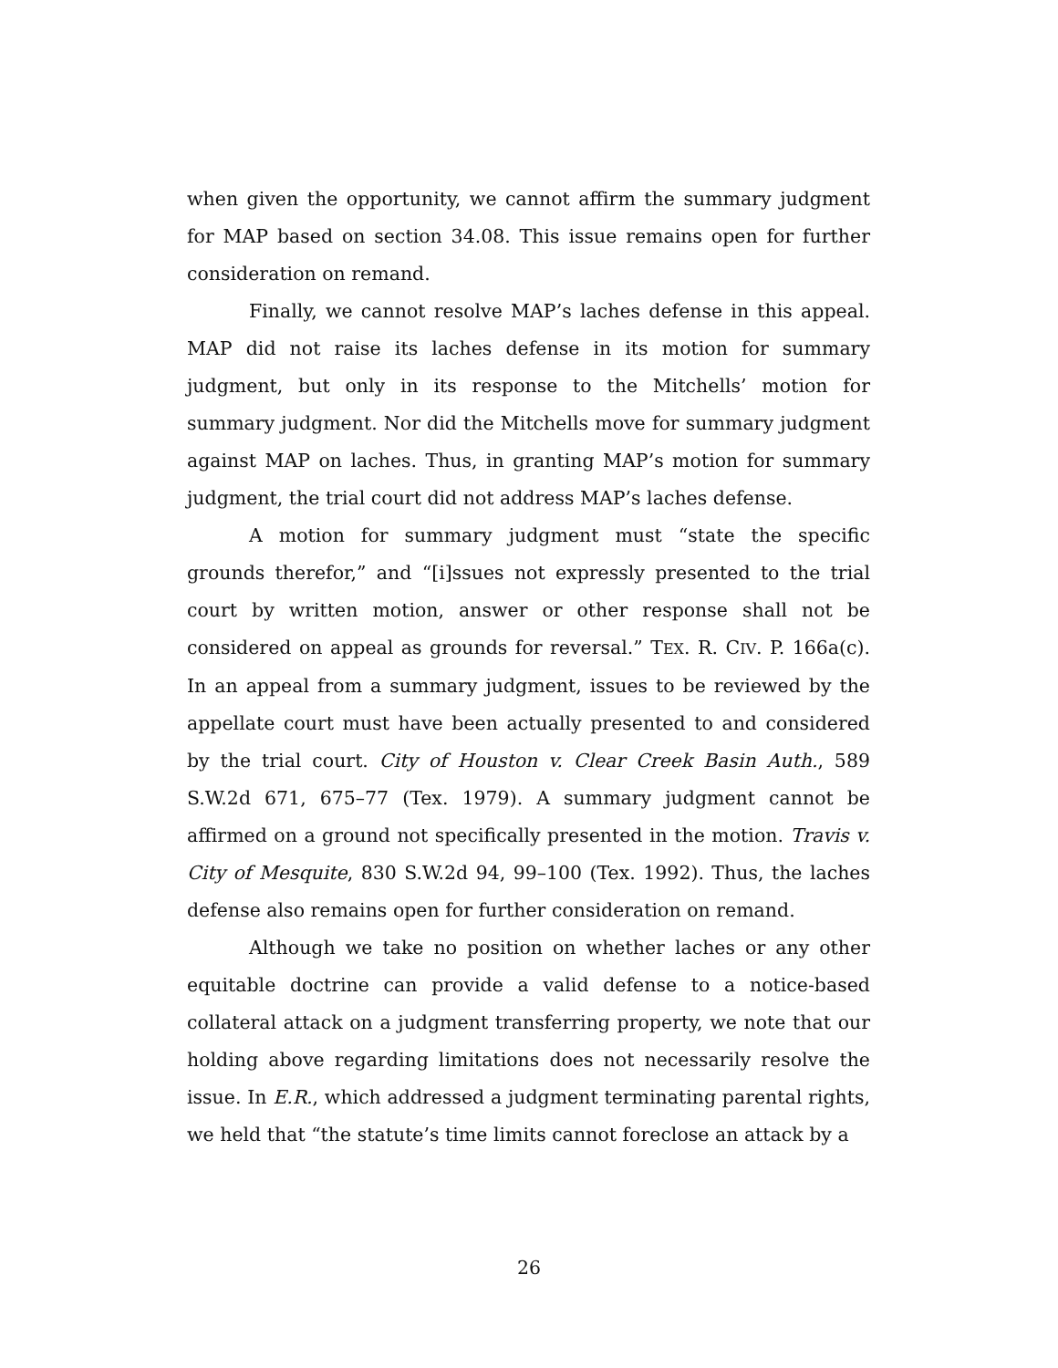when given the opportunity, we cannot affirm the summary judgment for MAP based on section 34.08. This issue remains open for further consideration on remand.
Finally, we cannot resolve MAP’s laches defense in this appeal. MAP did not raise its laches defense in its motion for summary judgment, but only in its response to the Mitchells’ motion for summary judgment. Nor did the Mitchells move for summary judgment against MAP on laches. Thus, in granting MAP’s motion for summary judgment, the trial court did not address MAP’s laches defense.
A motion for summary judgment must “state the specific grounds therefor,” and “[i]ssues not expressly presented to the trial court by written motion, answer or other response shall not be considered on appeal as grounds for reversal.” TEX. R. CIV. P. 166a(c). In an appeal from a summary judgment, issues to be reviewed by the appellate court must have been actually presented to and considered by the trial court. City of Houston v. Clear Creek Basin Auth., 589 S.W.2d 671, 675–77 (Tex. 1979). A summary judgment cannot be affirmed on a ground not specifically presented in the motion. Travis v. City of Mesquite, 830 S.W.2d 94, 99–100 (Tex. 1992). Thus, the laches defense also remains open for further consideration on remand.
Although we take no position on whether laches or any other equitable doctrine can provide a valid defense to a notice-based collateral attack on a judgment transferring property, we note that our holding above regarding limitations does not necessarily resolve the issue. In E.R., which addressed a judgment terminating parental rights, we held that “the statute’s time limits cannot foreclose an attack by a
26